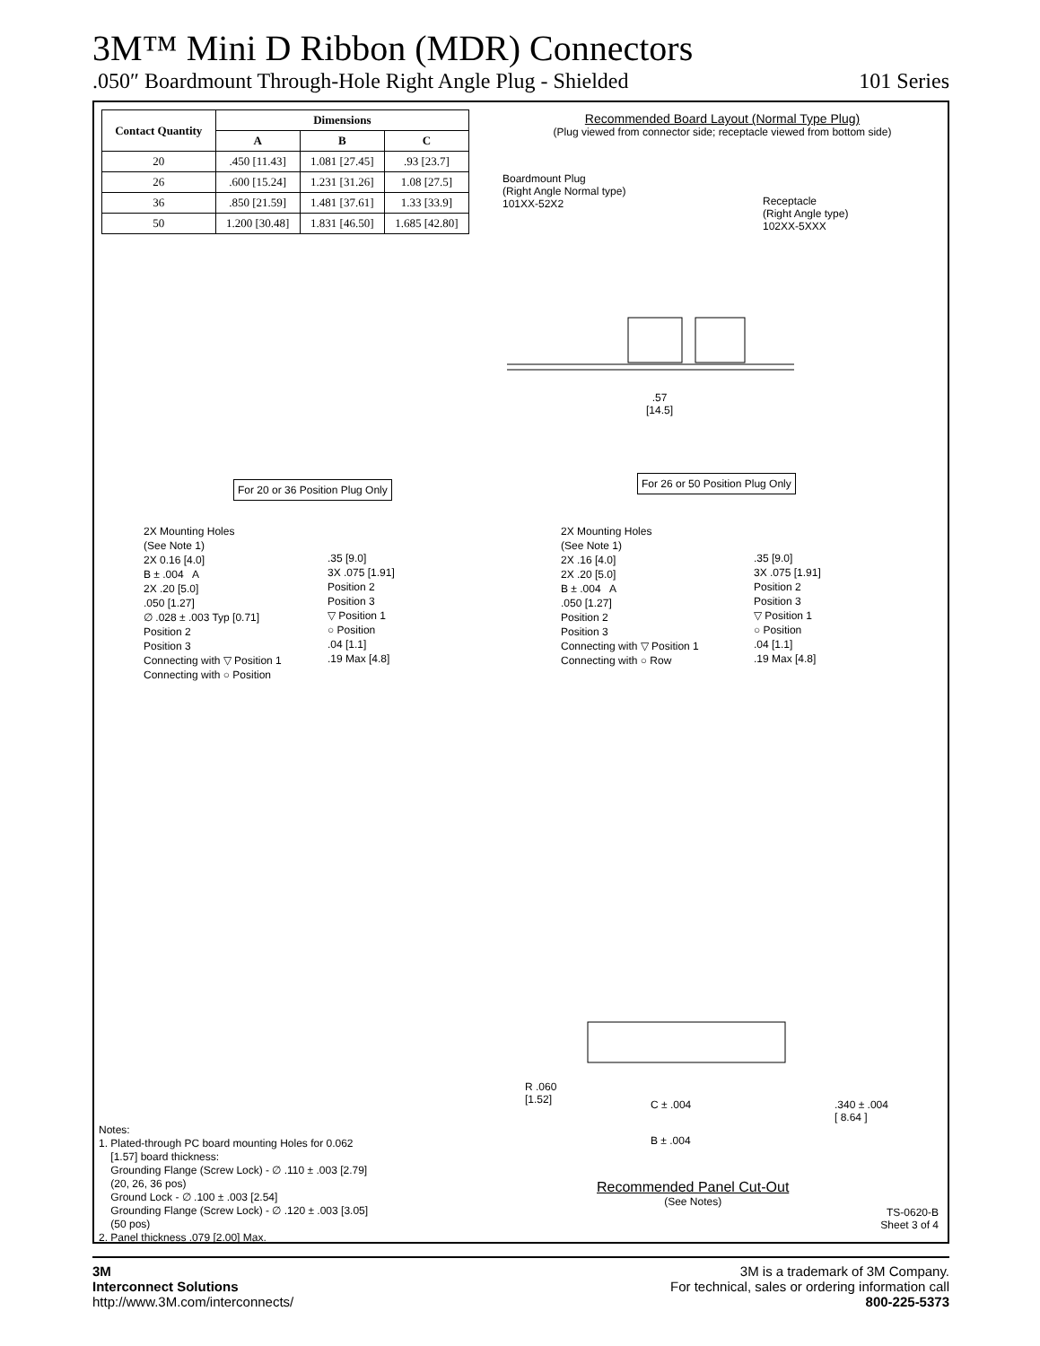3M™ Mini D Ribbon (MDR) Connectors
.050″ Boardmount Through-Hole Right Angle Plug - Shielded 101 Series
| Contact Quantity | Dimensions | | |
| --- | --- | --- | --- |
| | A | B | C |
| 20 | .450 [11.43] | 1.081 [27.45] | .93 [23.7] |
| 26 | .600 [15.24] | 1.231 [31.26] | 1.08 [27.5] |
| 36 | .850 [21.59] | 1.481 [37.61] | 1.33 [33.9] |
| 50 | 1.200 [30.48] | 1.831 [46.50] | 1.685 [42.80] |
Recommended Board Layout (Normal Type Plug)
(Plug viewed from connector side; receptacle viewed from bottom side)
Boardmount Plug
(Right Angle Normal type)
101XX-52X2
Receptacle
(Right Angle type)
102XX-5XXX
.57
[14.5]
For 20 or 36 Position Plug Only
For 26 or 50 Position Plug Only
2X Mounting Holes
(See Note 1)
2X 0.16 [4.0]
B ± .004 A
2X .20 [5.0]
.050 [1.27]
∅ .028 ± .003 Typ [0.71]
Position 2
Position 3
Connecting with ▽ Position 1
Connecting with ○ Position
.35 [9.0]
3X .075 [1.91]
Position 2
Position 3
▽ Position 1
○ Position
.04 [1.1]
.19 Max [4.8]
2X Mounting Holes
(See Note 1)
2X .16 [4.0]
2X .20 [5.0]
B ± .004 A
.050 [1.27]
Position 2
Position 3
Connecting with ▽ Position 1
Connecting with ○ Row
.35 [9.0]
3X .075 [1.91]
Position 2
Position 3
▽ Position 1
○ Position
.04 [1.1]
.19 Max [4.8]
R .060
[1.52]
C ± .004
.340 ± .004
[ 8.64 ]
B ± .004
Recommended Panel Cut-Out
(See Notes)
Notes:
1. Plated-through PC board mounting Holes for 0.062
[1.57] board thickness:
Grounding Flange (Screw Lock) - ∅ .110 ± .003 [2.79]
(20, 26, 36 pos)
Ground Lock - ∅ .100 ± .003 [2.54]
Grounding Flange (Screw Lock) - ∅ .120 ± .003 [3.05]
(50 pos)
2. Panel thickness .079 [2.00] Max.
TS-0620-B
Sheet 3 of 4
3M
Interconnect Solutions
http://www.3M.com/interconnects/
3M is a trademark of 3M Company.
For technical, sales or ordering information call
800-225-5373